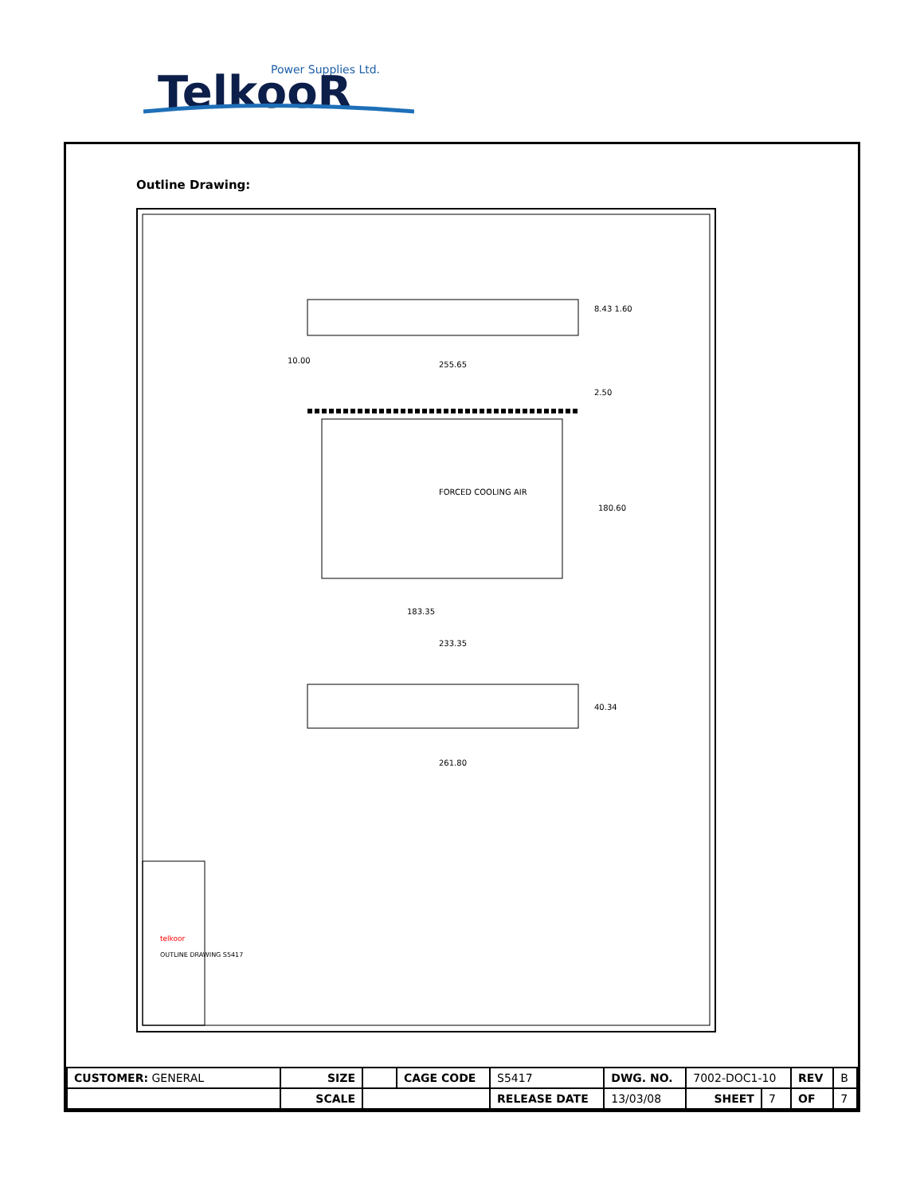Power Supplies Ltd.
TelkooR
Outline Drawing:
FORCED COOLING AIR
255.65
180.60
183.35
233.35
40.34
261.80
8.43 1.60
2.50
10.00
telkoor
OUTLINE DRAWING S5417
| CUSTOMER: GENERAL | SIZE | | CAGE CODE | S5417 | DWG. NO. | 7002-DOC1-10 | | REV | B |
| | SCALE | | | RELEASE DATE | 13/03/08 | SHEET | 7 | OF | 7 |